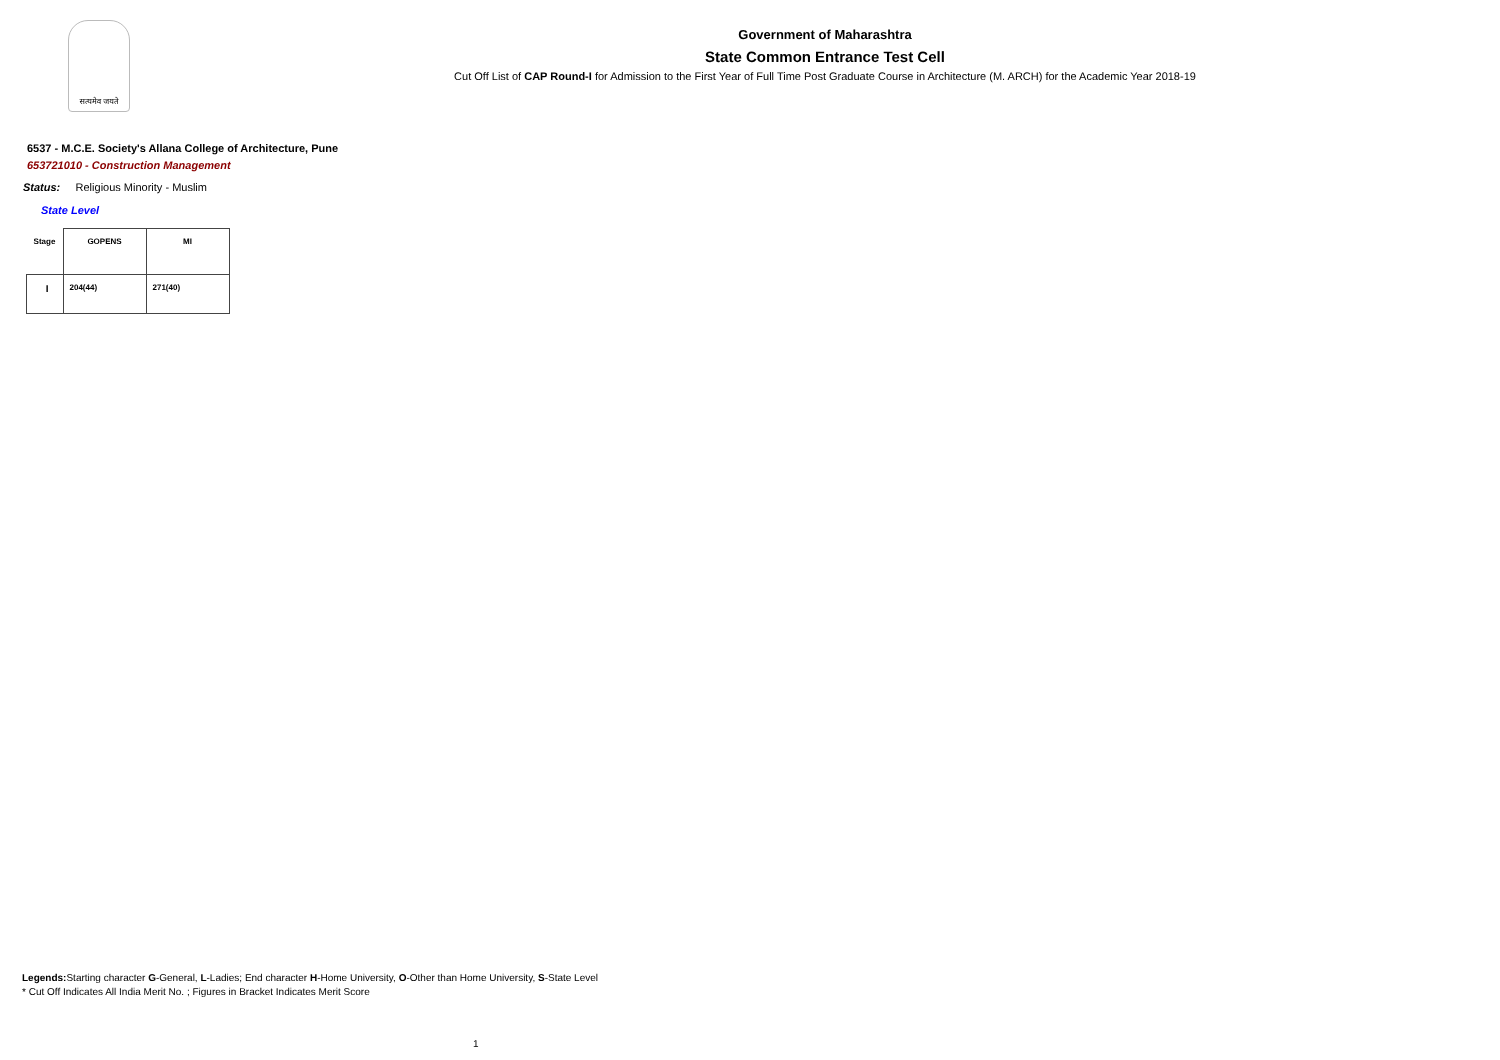सत्यमेव जयते
Government of Maharashtra
State Common Entrance Test Cell
Cut Off List of CAP Round-I for Admission to the First Year of Full Time Post Graduate Course in Architecture (M. ARCH) for the Academic Year 2018-19
6537 - M.C.E. Society's Allana College of Architecture, Pune
653721010 - Construction Management
Status: Religious Minority - Muslim
State Level
| Stage | GOPENS | MI |
| --- | --- | --- |
| I | 204(44) | 271(40) |
Legends: Starting character G-General, L-Ladies; End character H-Home University, O-Other than Home University, S-State Level
* Cut Off Indicates All India Merit No. ; Figures in Bracket Indicates Merit Score
1